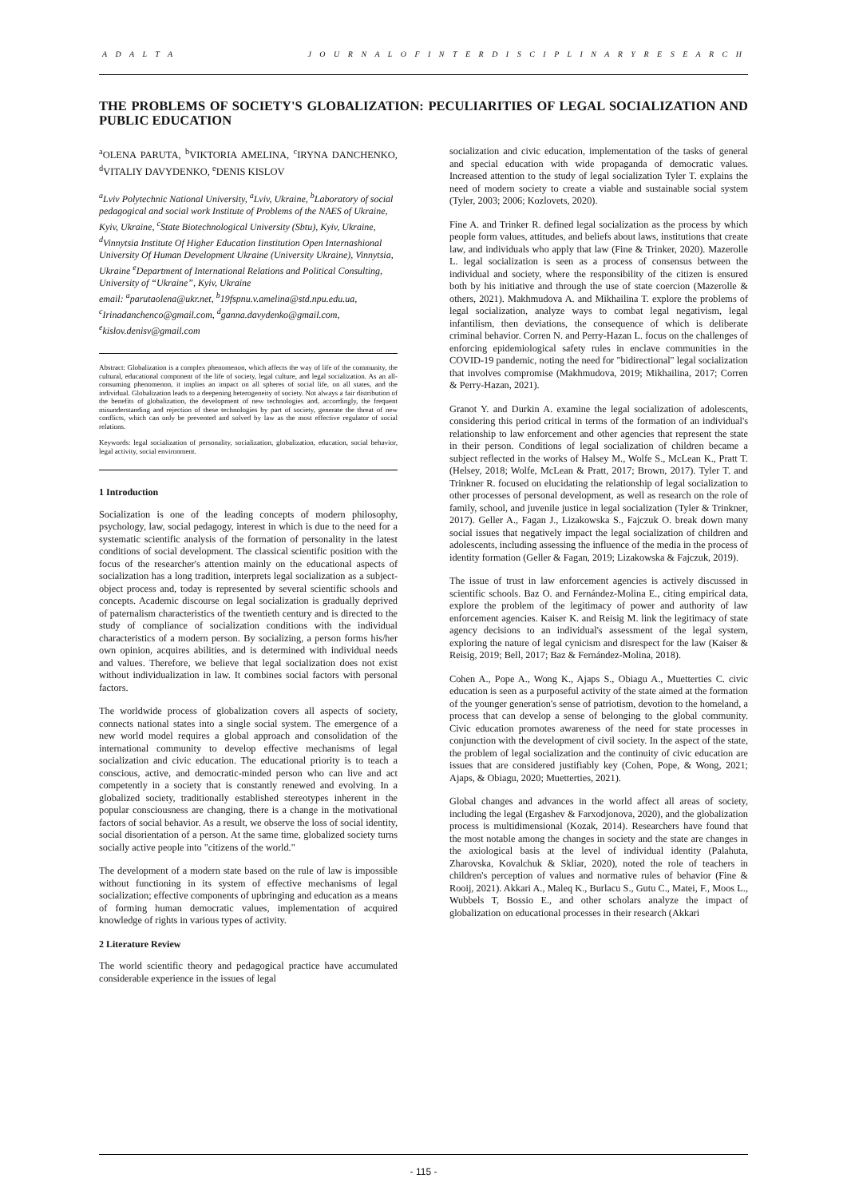A D A L T A J O U R N A L O F I N T E R D I S C I P L I N A R Y R E S E A R C H
THE PROBLEMS OF SOCIETY'S GLOBALIZATION: PECULIARITIES OF LEGAL SOCIALIZATION AND PUBLIC EDUCATION
<sup>a</sup> OLENA PARUTA, <sup>b</sup>VIKTORIA AMELINA, <sup>c</sup>IRYNA DANCHENKO, <sup>d</sup>VITALIY DAVYDENKO, <sup>e</sup>DENIS KISLOV
<sup>a</sup> Lviv Polytechnic National University, <sup>a</sup>Lviv, Ukraine, <sup>b</sup>Laboratory of social pedagogical and social work Institute of Problems of the NAES of Ukraine, Kyiv, Ukraine, <sup>c</sup>State Biotechnological University (Sbtu), Kyiv, Ukraine, <sup>d</sup>Vinnytsia Institute Of Higher Education Iinstitution Open Internashional University Of Human Development Ukraine (University Ukraine), Vinnytsia, Ukraine <sup>e</sup>Department of International Relations and Political Consulting, University of “Ukraine”, Kyiv, Ukraine
email: <sup>a</sup>parutaolena@ukr.net, <sup>b</sup>19fspnu.v.amelina@std.npu.edu.ua, <sup>c</sup>Irinadanchenco@gmail.com, <sup>d</sup>ganna.davydenko@gmail.com, <sup>e</sup>kislov.denisv@gmail.com
Abstract: Globalization is a complex phenomenon, which affects the way of life of the community, the cultural, educational component of the life of society, legal culture, and legal socialization. As an all-consuming phenomenon, it implies an impact on all spheres of social life, on all states, and the individual. Globalization leads to a deepening heterogeneity of society. Not always a fair distribution of the benefits of globalization, the development of new technologies and, accordingly, the frequent misunderstanding and rejection of these technologies by part of society, generate the threat of new conflicts, which can only be prevented and solved by law as the most effective regulator of social relations.
Keywords: legal socialization of personality, socialization, globalization, education, social behavior, legal activity, social environment.
1 Introduction
Socialization is one of the leading concepts of modern philosophy, psychology, law, social pedagogy, interest in which is due to the need for a systematic scientific analysis of the formation of personality in the latest conditions of social development. The classical scientific position with the focus of the researcher's attention mainly on the educational aspects of socialization has a long tradition, interprets legal socialization as a subject-object process and, today is represented by several scientific schools and concepts. Academic discourse on legal socialization is gradually deprived of paternalism characteristics of the twentieth century and is directed to the study of compliance of socialization conditions with the individual characteristics of a modern person. By socializing, a person forms his/her own opinion, acquires abilities, and is determined with individual needs and values. Therefore, we believe that legal socialization does not exist without individualization in law. It combines social factors with personal factors.
The worldwide process of globalization covers all aspects of society, connects national states into a single social system. The emergence of a new world model requires a global approach and consolidation of the international community to develop effective mechanisms of legal socialization and civic education. The educational priority is to teach a conscious, active, and democratic-minded person who can live and act competently in a society that is constantly renewed and evolving. In a globalized society, traditionally established stereotypes inherent in the popular consciousness are changing, there is a change in the motivational factors of social behavior. As a result, we observe the loss of social identity, social disorientation of a person. At the same time, globalized society turns socially active people into "citizens of the world."
The development of a modern state based on the rule of law is impossible without functioning in its system of effective mechanisms of legal socialization; effective components of upbringing and education as a means of forming human democratic values, implementation of acquired knowledge of rights in various types of activity.
2 Literature Review
The world scientific theory and pedagogical practice have accumulated considerable experience in the issues of legal
socialization and civic education, implementation of the tasks of general and special education with wide propaganda of democratic values. Increased attention to the study of legal socialization Tyler T. explains the need of modern society to create a viable and sustainable social system (Tyler, 2003; 2006; Kozlovets, 2020).
Fine A. and Trinker R. defined legal socialization as the process by which people form values, attitudes, and beliefs about laws, institutions that create law, and individuals who apply that law (Fine & Trinker, 2020). Mazerolle L. legal socialization is seen as a process of consensus between the individual and society, where the responsibility of the citizen is ensured both by his initiative and through the use of state coercion (Mazerolle & others, 2021). Makhmudova A. and Mikhailina T. explore the problems of legal socialization, analyze ways to combat legal negativism, legal infantilism, then deviations, the consequence of which is deliberate criminal behavior. Corren N. and Perry-Hazan L. focus on the challenges of enforcing epidemiological safety rules in enclave communities in the COVID-19 pandemic, noting the need for "bidirectional" legal socialization that involves compromise (Makhmudova, 2019; Mikhailina, 2017; Corren & Perry-Hazan, 2021).
Granot Y. and Durkin A. examine the legal socialization of adolescents, considering this period critical in terms of the formation of an individual's relationship to law enforcement and other agencies that represent the state in their person. Conditions of legal socialization of children became a subject reflected in the works of Halsey M., Wolfe S., McLean K., Pratt T. (Helsey, 2018; Wolfe, McLean & Pratt, 2017; Brown, 2017). Tyler T. and Trinkner R. focused on elucidating the relationship of legal socialization to other processes of personal development, as well as research on the role of family, school, and juvenile justice in legal socialization (Tyler & Trinkner, 2017). Geller A., Fagan J., Lizakowska S., Fajczuk O. break down many social issues that negatively impact the legal socialization of children and adolescents, including assessing the influence of the media in the process of identity formation (Geller & Fagan, 2019; Lizakowska & Fajczuk, 2019).
The issue of trust in law enforcement agencies is actively discussed in scientific schools. Baz O. and Fernández-Molina E., citing empirical data, explore the problem of the legitimacy of power and authority of law enforcement agencies. Kaiser K. and Reisig M. link the legitimacy of state agency decisions to an individual's assessment of the legal system, exploring the nature of legal cynicism and disrespect for the law (Kaiser & Reisig, 2019; Bell, 2017; Baz & Fernández-Molina, 2018).
Cohen A., Pope A., Wong K., Ajaps S., Obiagu A., Muetterties C. civic education is seen as a purposeful activity of the state aimed at the formation of the younger generation's sense of patriotism, devotion to the homeland, a process that can develop a sense of belonging to the global community. Civic education promotes awareness of the need for state processes in conjunction with the development of civil society. In the aspect of the state, the problem of legal socialization and the continuity of civic education are issues that are considered justifiably key (Cohen, Pope, & Wong, 2021; Ajaps, & Obiagu, 2020; Muetterties, 2021).
Global changes and advances in the world affect all areas of society, including the legal (Ergashev & Farxodjonova, 2020), and the globalization process is multidimensional (Kozak, 2014). Researchers have found that the most notable among the changes in society and the state are changes in the axiological basis at the level of individual identity (Palahuta, Zharovska, Kovalchuk & Skliar, 2020), noted the role of teachers in children's perception of values and normative rules of behavior (Fine & Rooij, 2021). Akkari A., Maleq K., Burlacu S., Gutu C., Matei, F., Moos L., Wubbels T, Bossio E., and other scholars analyze the impact of globalization on educational processes in their research (Akkari
- 115 -